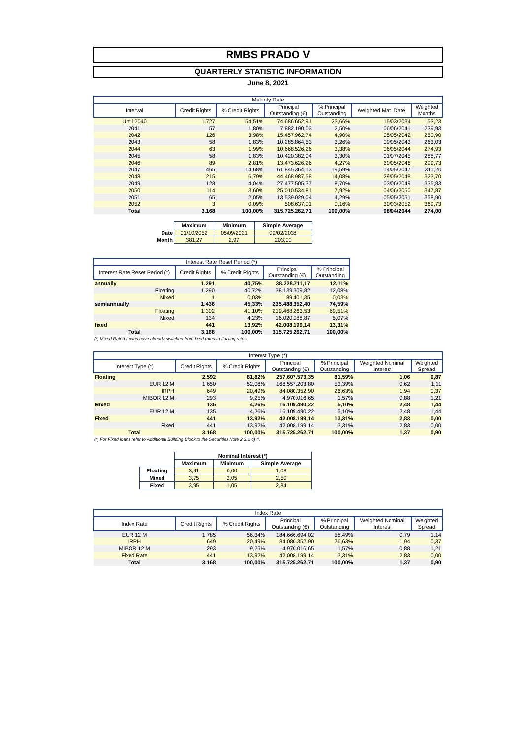RMBS PRADO V
QUARTERLY STATISTIC INFORMATION
June 8, 2021
| Maturity Date | | | | | | |
| --- | --- | --- | --- | --- | --- | --- |
| Interval | Credit Rights | % Credit Rights | Principal Outstanding (€) | % Principal Outstanding | Weighted Mat. Date | Weighted Months |
| Until 2040 | 1.727 | 54,51% | 74.686.652,91 | 23,66% | 15/03/2034 | 153,23 |
| 2041 | 57 | 1,80% | 7.882.190,03 | 2,50% | 06/06/2041 | 239,93 |
| 2042 | 126 | 3,98% | 15.457.962,74 | 4,90% | 05/05/2042 | 250,90 |
| 2043 | 58 | 1,83% | 10.285.864,53 | 3,26% | 09/05/2043 | 263,03 |
| 2044 | 63 | 1,99% | 10.668.526,26 | 3,38% | 06/05/2044 | 274,93 |
| 2045 | 58 | 1,83% | 10.420.382,04 | 3,30% | 01/07/2045 | 288,77 |
| 2046 | 89 | 2,81% | 13.473.626,26 | 4,27% | 30/05/2046 | 299,73 |
| 2047 | 465 | 14,68% | 61.845.364,13 | 19,59% | 14/05/2047 | 311,20 |
| 2048 | 215 | 6,79% | 44.468.987,58 | 14,08% | 29/05/2048 | 323,70 |
| 2049 | 128 | 4,04% | 27.477.505,37 | 8,70% | 03/06/2049 | 335,83 |
| 2050 | 114 | 3,60% | 25.010.534,81 | 7,92% | 04/06/2050 | 347,87 |
| 2051 | 65 | 2,05% | 13.539.029,04 | 4,29% | 05/05/2051 | 358,90 |
| 2052 | 3 | 0,09% | 508.637,01 | 0,16% | 30/03/2052 | 369,73 |
| Total | 3.168 | 100,00% | 315.725.262,71 | 100,00% | 08/04/2044 | 274,00 |
| | Maximum | Minimum | Simple Average |
| Date | 01/10/2052 | 05/09/2021 | 09/02/2038 |
| Month | 381,27 | 2,97 | 203,00 |
| Interest Rate Reset Period (*) | | | | |
| --- | --- | --- | --- | --- |
| Interest Rate Reset Period (*) | Credit Rights | % Credit Rights | Principal Outstanding (€) | % Principal Outstanding |
| annually | 1.291 | 40,75% | 38.228.711,17 | 12,11% |
| Floating | 1.290 | 40,72% | 38.139.309,82 | 12,08% |
| Mixed | 1 | 0,03% | 89.401,35 | 0,03% |
| semiannually | 1.436 | 45,33% | 235.488.352,40 | 74,59% |
| Floating | 1.302 | 41,10% | 219.468.263,53 | 69,51% |
| Mixed | 134 | 4,23% | 16.020.088,87 | 5,07% |
| fixed | 441 | 13,92% | 42.008.199,14 | 13,31% |
| Total | 3.168 | 100,00% | 315.725.262,71 | 100,00% |
(*) Mixed Rated Loans have already switched from fixed rates to floating rates.
| Interest Type (*) | | | | | | |
| --- | --- | --- | --- | --- | --- | --- |
| Interest Type (*) | Credit Rights | % Credit Rights | Principal Outstanding (€) | % Principal Outstanding | Weighted Nominal Interest | Weighted Spread |
| Floating | 2.592 | 81,82% | 257.607.573,35 | 81,59% | 1,06 | 0,87 |
| EUR 12 M | 1.650 | 52,08% | 168.557.203,80 | 53,39% | 0,62 | 1,11 |
| IRPH | 649 | 20,49% | 84.080.352,90 | 26,63% | 1,94 | 0,37 |
| MIBOR 12 M | 293 | 9,25% | 4.970.016,65 | 1,57% | 0,88 | 1,21 |
| Mixed | 135 | 4,26% | 16.109.490,22 | 5,10% | 2,48 | 1,44 |
| EUR 12 M | 135 | 4,26% | 16.109.490,22 | 5,10% | 2,48 | 1,44 |
| Fixed | 441 | 13,92% | 42.008.199,14 | 13,31% | 2,83 | 0,00 |
| Fixed | 441 | 13,92% | 42.008.199,14 | 13,31% | 2,83 | 0,00 |
| Total | 3.168 | 100,00% | 315.725.262,71 | 100,00% | 1,37 | 0,90 |
(*) For Fixed loans refer to Additional Building Block to the Securities Note 2.2.2 c) 4.
| | Nominal Interest (*) | | |
| | Maximum | Minimum | Simple Average |
| Floating | 3,91 | 0,00 | 1,08 |
| Mixed | 3,75 | 2,05 | 2,50 |
| Fixed | 3,95 | 1,05 | 2,84 |
| Index Rate | | | | | | |
| --- | --- | --- | --- | --- | --- | --- |
| Index Rate | Credit Rights | % Credit Rights | Principal Outstanding (€) | % Principal Outstanding | Weighted Nominal Interest | Weighted Spread |
| EUR 12 M | 1.785 | 56,34% | 184.666.694,02 | 58,49% | 0,79 | 1,14 |
| IRPH | 649 | 20,49% | 84.080.352,90 | 26,63% | 1,94 | 0,37 |
| MIBOR 12 M | 293 | 9,25% | 4.970.016,65 | 1,57% | 0,88 | 1,21 |
| Fixed Rate | 441 | 13,92% | 42.008.199,14 | 13,31% | 2,83 | 0,00 |
| Total | 3.168 | 100,00% | 315.725.262,71 | 100,00% | 1,37 | 0,90 |